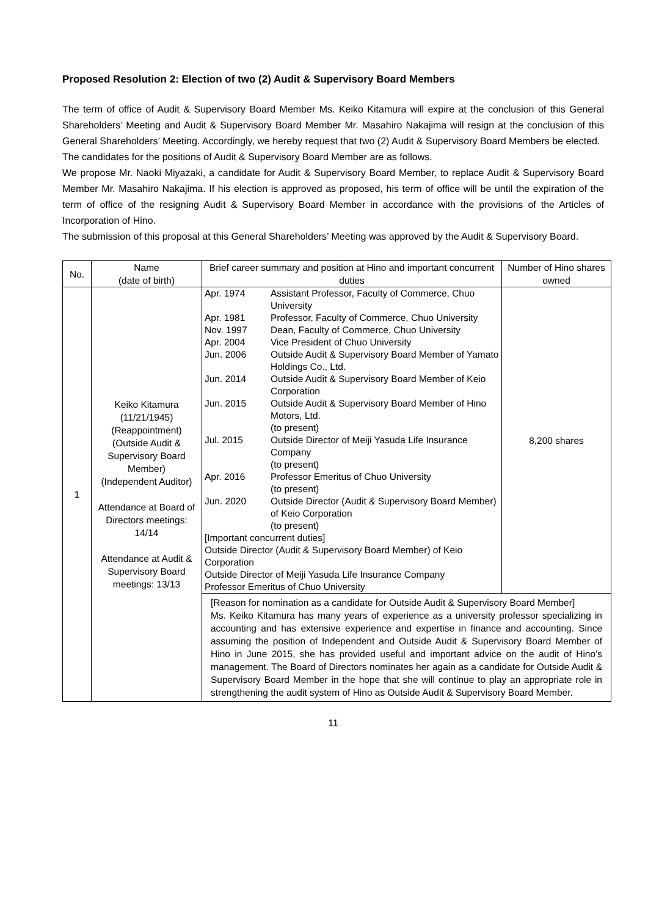Proposed Resolution 2: Election of two (2) Audit & Supervisory Board Members
The term of office of Audit & Supervisory Board Member Ms. Keiko Kitamura will expire at the conclusion of this General Shareholders’ Meeting and Audit & Supervisory Board Member Mr. Masahiro Nakajima will resign at the conclusion of this General Shareholders’ Meeting. Accordingly, we hereby request that two (2) Audit & Supervisory Board Members be elected.
The candidates for the positions of Audit & Supervisory Board Member are as follows.
We propose Mr. Naoki Miyazaki, a candidate for Audit & Supervisory Board Member, to replace Audit & Supervisory Board Member Mr. Masahiro Nakajima. If his election is approved as proposed, his term of office will be until the expiration of the term of office of the resigning Audit & Supervisory Board Member in accordance with the provisions of the Articles of Incorporation of Hino.
The submission of this proposal at this General Shareholders’ Meeting was approved by the Audit & Supervisory Board.
| No. | Name (date of birth) | Brief career summary and position at Hino and important concurrent duties | Number of Hino shares owned |
| --- | --- | --- | --- |
| 1 | Keiko Kitamura (11/21/1945) (Reappointment) (Outside Audit & Supervisory Board Member) (Independent Auditor) Attendance at Board of Directors meetings: 14/14 Attendance at Audit & Supervisory Board meetings: 13/13 | / Apr. 1974 / Assistant Professor, Faculty of Commerce, Chuo University / / Apr. 1981 / Professor, Faculty of Commerce, Chuo University / / Nov. 1997 / Dean, Faculty of Commerce, Chuo University / / Apr. 2004 / Vice President of Chuo University / / Jun. 2006 / Outside Audit & Supervisory Board Member of Yamato Holdings Co., Ltd. / / Jun. 2014 / Outside Audit & Supervisory Board Member of Keio Corporation / / Jun. 2015 / Outside Audit & Supervisory Board Member of Hino Motors, Ltd. (to present) / / Jul. 2015 / Outside Director of Meiji Yasuda Life Insurance Company (to present) / / Apr. 2016 / Professor Emeritus of Chuo University (to present) / / Jun. 2020 / Outside Director (Audit & Supervisory Board Member) of Keio Corporation (to present) / / [Important concurrent duties] Outside Director (Audit & Supervisory Board Member) of Keio Corporation Outside Director of Meiji Yasuda Life Insurance Company Professor Emeritus of Chuo University / / | 8,200 shares |
| | | [Reason for nomination as a candidate for Outside Audit & Supervisory Board Member] Ms. Keiko Kitamura has many years of experience as a university professor specializing in accounting and has extensive experience and expertise in finance and accounting. Since assuming the position of Independent and Outside Audit & Supervisory Board Member of Hino in June 2015, she has provided useful and important advice on the audit of Hino’s management. The Board of Directors nominates her again as a candidate for Outside Audit & Supervisory Board Member in the hope that she will continue to play an appropriate role in strengthening the audit system of Hino as Outside Audit & Supervisory Board Member. | |
11